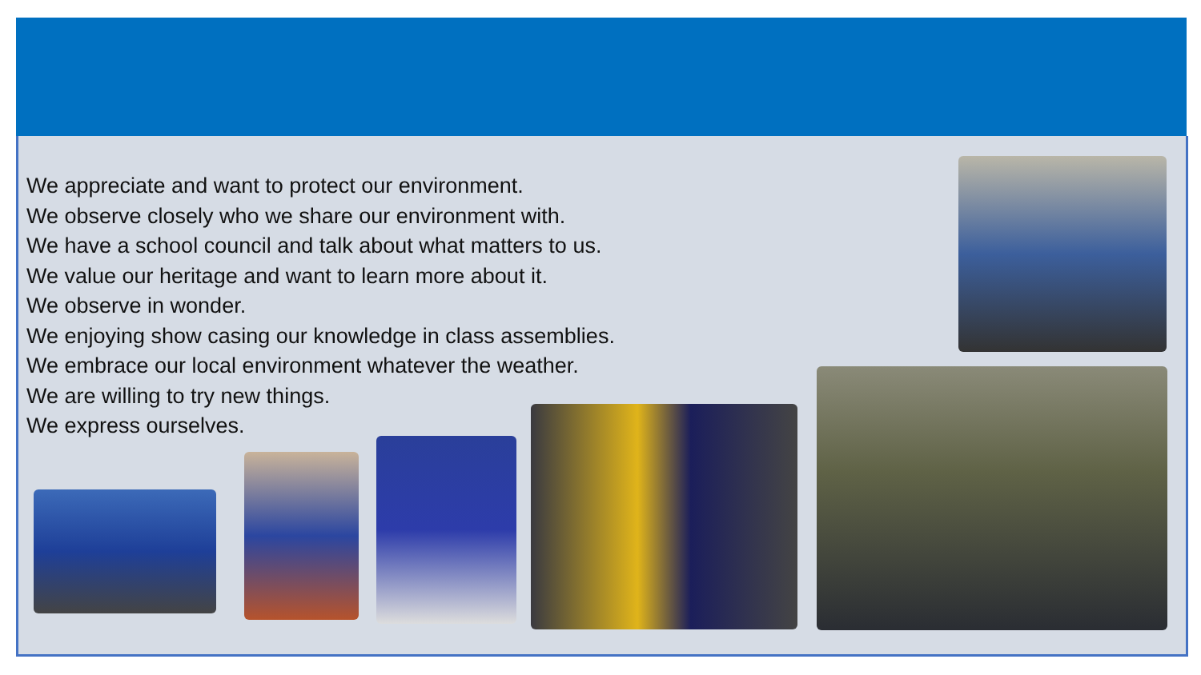We appreciate and want to protect our environment.
We observe closely who we share our environment with.
We have a school council and talk about what matters to us.
We value our heritage and want to learn more about it.
We observe in wonder.
We enjoying show casing our knowledge in class assemblies.
We embrace our local environment whatever the weather.
We are willing to try new things.
We express ourselves.